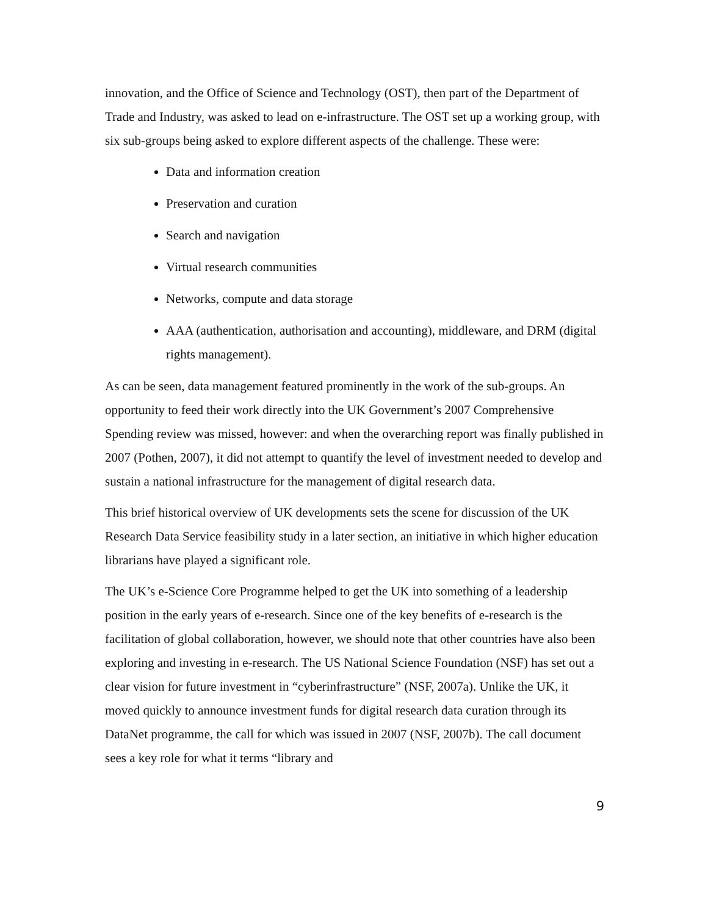innovation, and the Office of Science and Technology (OST), then part of the Department of Trade and Industry, was asked to lead on e-infrastructure. The OST set up a working group, with six sub-groups being asked to explore different aspects of the challenge. These were:
Data and information creation
Preservation and curation
Search and navigation
Virtual research communities
Networks, compute and data storage
AAA (authentication, authorisation and accounting), middleware, and DRM (digital rights management).
As can be seen, data management featured prominently in the work of the sub-groups. An opportunity to feed their work directly into the UK Government’s 2007 Comprehensive Spending review was missed, however: and when the overarching report was finally published in 2007 (Pothen, 2007), it did not attempt to quantify the level of investment needed to develop and sustain a national infrastructure for the management of digital research data.
This brief historical overview of UK developments sets the scene for discussion of the UK Research Data Service feasibility study in a later section, an initiative in which higher education librarians have played a significant role.
The UK’s e-Science Core Programme helped to get the UK into something of a leadership position in the early years of e-research. Since one of the key benefits of e-research is the facilitation of global collaboration, however, we should note that other countries have also been exploring and investing in e-research. The US National Science Foundation (NSF) has set out a clear vision for future investment in “cyberinfrastructure” (NSF, 2007a). Unlike the UK, it moved quickly to announce investment funds for digital research data curation through its DataNet programme, the call for which was issued in 2007 (NSF, 2007b). The call document sees a key role for what it terms “library and
9